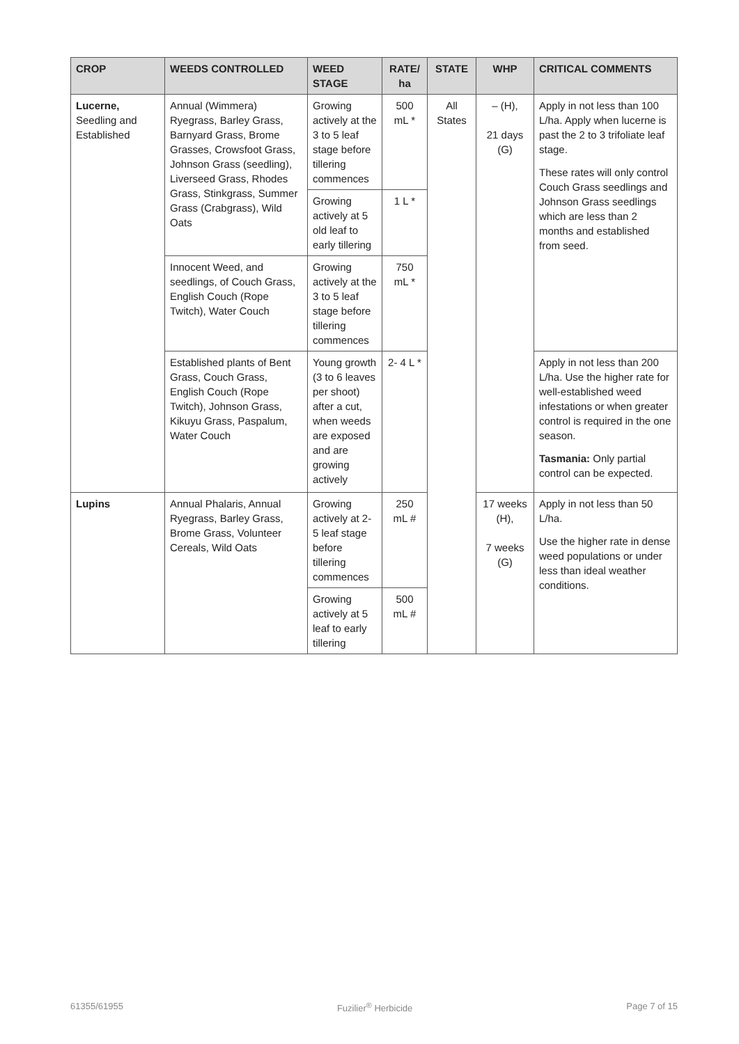| CROP | WEEDS CONTROLLED | WEED STAGE | RATE/ ha | STATE | WHP | CRITICAL COMMENTS |
| --- | --- | --- | --- | --- | --- | --- |
| Lucerne, Seedling and Established | Annual (Wimmera) Ryegrass, Barley Grass, Barnyard Grass, Brome Grasses, Crowsfoot Grass, Johnson Grass (seedling), Liverseed Grass, Rhodes Grass, Stinkgrass, Summer Grass (Crabgrass), Wild Oats | Growing actively at the 3 to 5 leaf stage before tillering commences | 500 mL * | All States | – (H), 21 days (G) | Apply in not less than 100 L/ha. Apply when lucerne is past the 2 to 3 trifoliate leaf stage. These rates will only control Couch Grass seedlings and Johnson Grass seedlings which are less than 2 months and established from seed. |
| | | Growing actively at 5 old leaf to early tillering | 1 L * | | | |
| | Innocent Weed, and seedlings, of Couch Grass, English Couch (Rope Twitch), Water Couch | Growing actively at the 3 to 5 leaf stage before tillering commences | 750 mL * | | | |
| | Established plants of Bent Grass, Couch Grass, English Couch (Rope Twitch), Johnson Grass, Kikuyu Grass, Paspalum, Water Couch | Young growth (3 to 6 leaves per shoot) after a cut, when weeds are exposed and are growing actively | 2- 4 L * | | | Apply in not less than 200 L/ha. Use the higher rate for well-established weed infestations or when greater control is required in the one season. Tasmania: Only partial control can be expected. |
| Lupins | Annual Phalaris, Annual Ryegrass, Barley Grass, Brome Grass, Volunteer Cereals, Wild Oats | Growing actively at 2-5 leaf stage before tillering commences | 250 mL # | | 17 weeks (H), 7 weeks (G) | Apply in not less than 50 L/ha. Use the higher rate in dense weed populations or under less than ideal weather conditions. |
| | | Growing actively at 5 leaf to early tillering | 500 mL # | | | |
61355/61955 Fuzilier<sup>®</sup> Herbicide Page 7 of 15